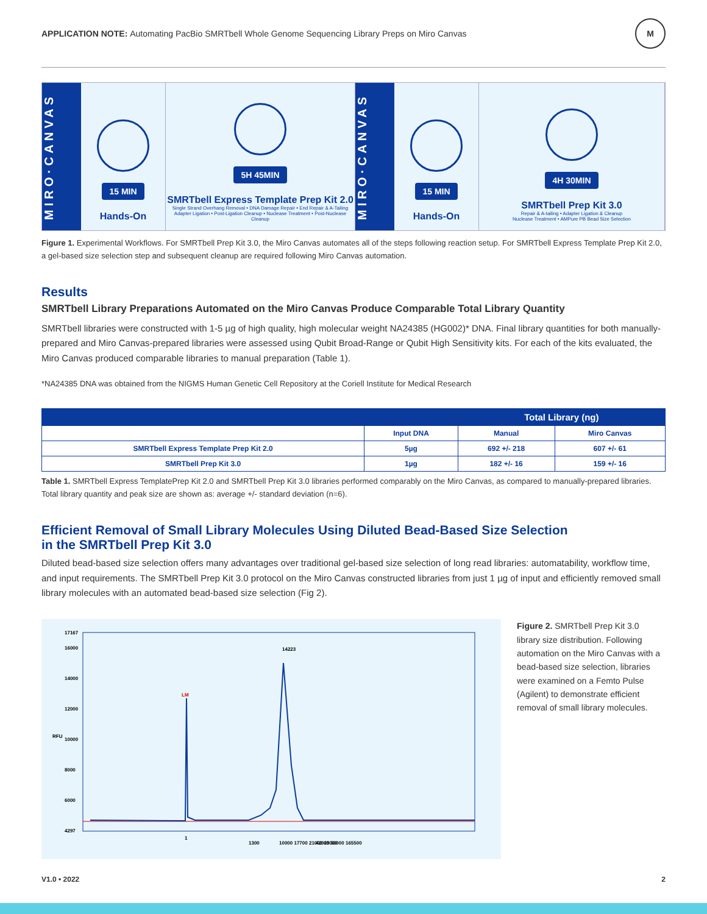APPLICATION NOTE: Automating PacBio SMRTbell Whole Genome Sequencing Library Preps on Miro Canvas
M
MIRO·CANVAS
15 MIN
Hands-On
5H 45MIN
SMRTbell Express Template Prep Kit 2.0
Single Strand Overhang Removal • DNA Damage Repair • End Repair & A-Tailing
Adapter Ligation • Post-Ligation Cleanup • Nuclease Treatment • Post-Nuclease Cleanup
MIRO·CANVAS
15 MIN
Hands-On
4H 30MIN
SMRTbell Prep Kit 3.0
Repair & A-tailing • Adapter Ligation & Cleanup
Nuclease Treatment • AMPure PB Bead Size Selection
Figure 1. Experimental Workflows. For SMRTbell Prep Kit 3.0, the Miro Canvas automates all of the steps following reaction setup. For SMRTbell Express Template Prep Kit 2.0, a gel-based size selection step and subsequent cleanup are required following Miro Canvas automation.
Results
SMRTbell Library Preparations Automated on the Miro Canvas Produce Comparable Total Library Quantity
SMRTbell libraries were constructed with 1-5 µg of high quality, high molecular weight NA24385 (HG002)* DNA. Final library quantities for both manually-prepared and Miro Canvas-prepared libraries were assessed using Qubit Broad-Range or Qubit High Sensitivity kits. For each of the kits evaluated, the Miro Canvas produced comparable libraries to manual preparation (Table 1).
*NA24385 DNA was obtained from the NIGMS Human Genetic Cell Repository at the Coriell Institute for Medical Research
| | | Total Library (ng) | |
| --- | --- | --- | --- |
| | Input DNA | Manual | Miro Canvas |
| SMRTbell Express Template Prep Kit 2.0 | 5µg | 692 +/- 218 | 607 +/- 61 |
| SMRTbell Prep Kit 3.0 | 1µg | 182 +/- 16 | 159 +/- 16 |
Table 1. SMRTbell Express TemplatePrep Kit 2.0 and SMRTbell Prep Kit 3.0 libraries performed comparably on the Miro Canvas, as compared to manually-prepared libraries. Total library quantity and peak size are shown as: average +/- standard deviation (n=6).
Efficient Removal of Small Library Molecules Using Diluted Bead-Based Size Selection
in the SMRTbell Prep Kit 3.0
Diluted bead-based size selection offers many advantages over traditional gel-based size selection of long read libraries: automatability, workflow time, and input requirements. The SMRTbell Prep Kit 3.0 protocol on the Miro Canvas constructed libraries from just 1 µg of input and efficiently removed small library molecules with an automated bead-based size selection (Fig 2).
17167
16000
14000
12000
10000
8000
6000
4297
RFU
LM
14223
1
1300
10000 17700 21000 23000
42000 50000 165500
Figure 2. SMRTbell Prep Kit 3.0 library size distribution. Following automation on the Miro Canvas with a bead-based size selection, libraries were examined on a Femto Pulse (Agilent) to demonstrate efficient removal of small library molecules.
V1.0 • 2022 2